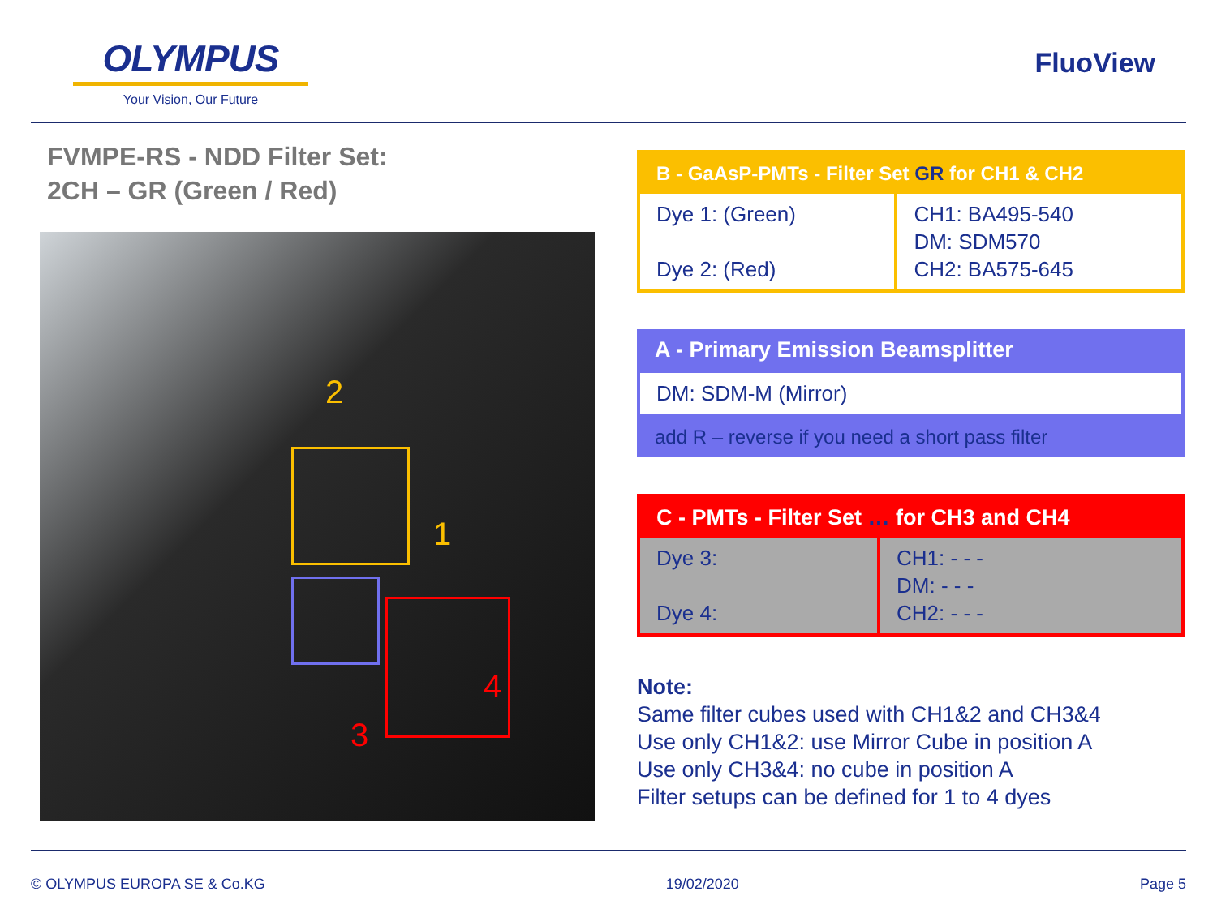OLYMPUS
Your Vision, Our Future
FluoView
FVMPE-RS - NDD Filter Set:
2CH – GR (Green / Red)
2
1
3
4
| B - GaAsP-PMTs - Filter Set GR for CH1 & CH2 | |
| Dye 1: (Green) Dye 2: (Red) | CH1: BA495-540 DM: SDM570 CH2: BA575-645 |
| A - Primary Emission Beamsplitter |
| DM: SDM-M (Mirror) |
| add R – reverse if you need a short pass filter |
| C - PMTs - Filter Set … for CH3 and CH4 | |
| Dye 3: Dye 4: | CH1: - - - DM: - - - CH2: - - - |
Note:
Same filter cubes used with CH1&2 and CH3&4
Use only CH1&2: use Mirror Cube in position A
Use only CH3&4: no cube in position A
Filter setups can be defined for 1 to 4 dyes
© OLYMPUS EUROPA SE & Co.KG 19/02/2020 Page 5